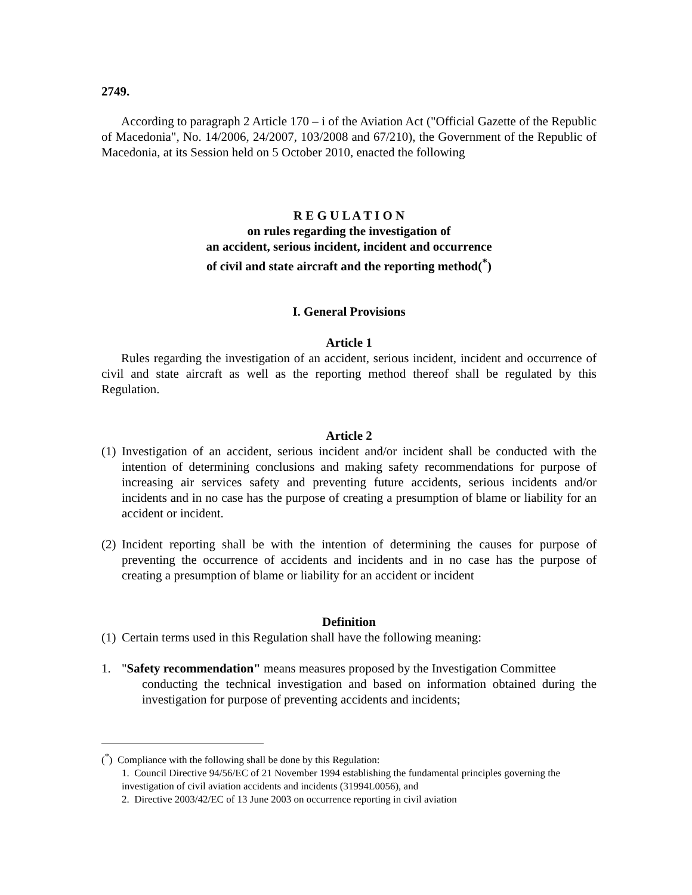2749.
According to paragraph 2 Article 170 – i of the Aviation Act ("Official Gazette of the Republic of Macedonia", No. 14/2006, 24/2007, 103/2008 and 67/210), the Government of the Republic of Macedonia, at its Session held on 5 October 2010, enacted the following
R E G U L A T I O N
on rules regarding the investigation of
an accident, serious incident, incident and occurrence
of civil and state aircraft and the reporting method(<sup>*</sup>)
I. General Provisions
Article 1
Rules regarding the investigation of an accident, serious incident, incident and occurrence of civil and state aircraft as well as the reporting method thereof shall be regulated by this Regulation.
Article 2
(1) Investigation of an accident, serious incident and/or incident shall be conducted with the intention of determining conclusions and making safety recommendations for purpose of increasing air services safety and preventing future accidents, serious incidents and/or incidents and in no case has the purpose of creating a presumption of blame or liability for an accident or incident.
(2) Incident reporting shall be with the intention of determining the causes for purpose of preventing the occurrence of accidents and incidents and in no case has the purpose of creating a presumption of blame or liability for an accident or incident
Definition
(1) Certain terms used in this Regulation shall have the following meaning:
1. "Safety recommendation" means measures proposed by the Investigation Committee
conducting the technical investigation and based on information obtained during the investigation for purpose of preventing accidents and incidents;
(<sup>*</sup>) Compliance with the following shall be done by this Regulation:
1. Council Directive 94/56/EC of 21 November 1994 establishing the fundamental principles governing the investigation of civil aviation accidents and incidents (31994L0056), and
2. Directive 2003/42/EC of 13 June 2003 on occurrence reporting in civil aviation